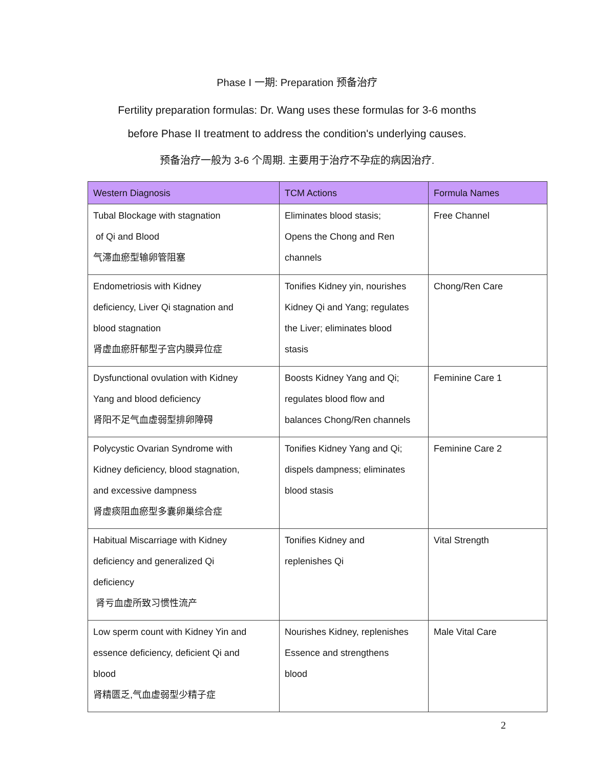Phase I 一期: Preparation 预备治疗
Fertility preparation formulas: Dr. Wang uses these formulas for 3-6 months
before Phase II treatment to address the condition's underlying causes.
预备治疗一般为 3-6 个周期. 主要用于治疗不孕症的病因治疗.
| Western Diagnosis | TCM Actions | Formula Names |
| --- | --- | --- |
| Tubal Blockage with stagnation of Qi and Blood 气滞血瘀型输卵管阻塞 | Eliminates blood stasis; Opens the Chong and Ren channels | Free Channel |
| Endometriosis with Kidney deficiency, Liver Qi stagnation and blood stagnation 肾虚血瘀肝郁型子宫内膜异位症 | Tonifies Kidney yin, nourishes Kidney Qi and Yang; regulates the Liver; eliminates blood stasis | Chong/Ren Care |
| Dysfunctional ovulation with Kidney Yang and blood deficiency 肾阳不足气血虚弱型排卵障碍 | Boosts Kidney Yang and Qi; regulates blood flow and balances Chong/Ren channels | Feminine Care 1 |
| Polycystic Ovarian Syndrome with Kidney deficiency, blood stagnation, and excessive dampness 肾虚痰阻血瘀型多囊卵巢综合症 | Tonifies Kidney Yang and Qi; dispels dampness; eliminates blood stasis | Feminine Care 2 |
| Habitual Miscarriage with Kidney deficiency and generalized Qi deficiency 肾亏血虚所致习惯性流产 | Tonifies Kidney and replenishes Qi | Vital Strength |
| Low sperm count with Kidney Yin and essence deficiency, deficient Qi and blood 肾精匮乏,气血虚弱型少精子症 | Nourishes Kidney, replenishes Essence and strengthens blood | Male Vital Care |
2